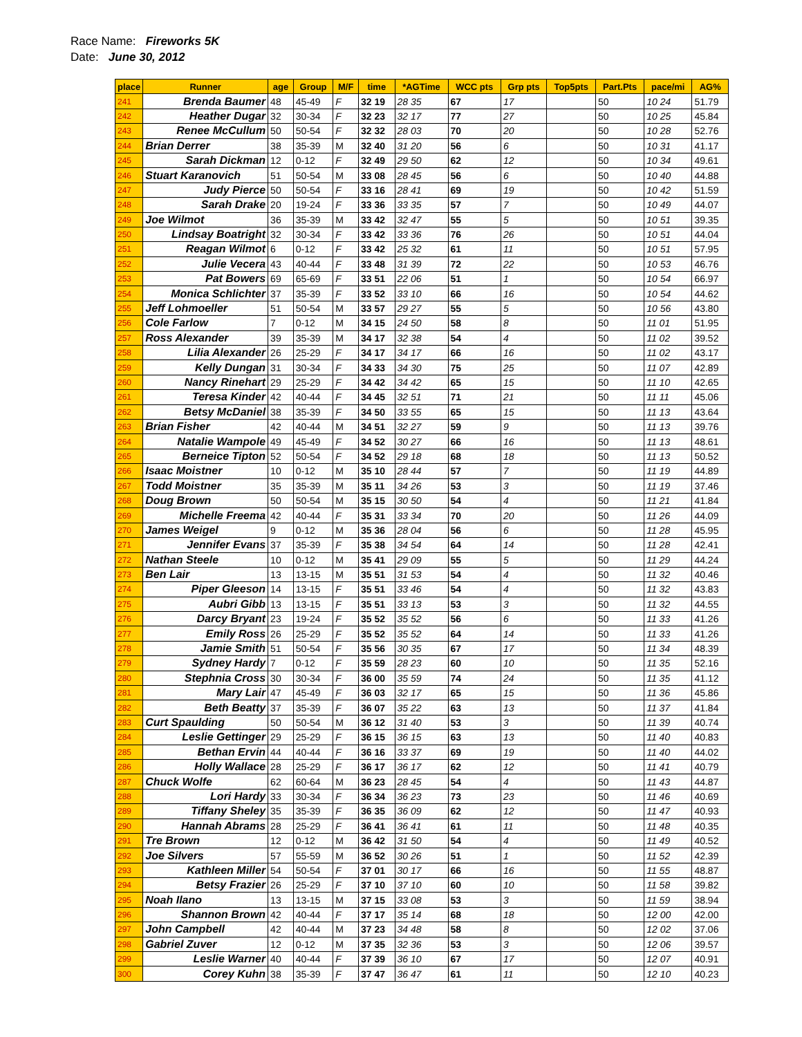Race Name: Fireworks 5K
Date: June 30, 2012
| place | Runner | age | Group | M/F | time | *AGTime | WCC pts | Grp pts | Top5pts | Part.Pts | pace/mi | AG% |
| --- | --- | --- | --- | --- | --- | --- | --- | --- | --- | --- | --- | --- |
| 241 | Brenda Baumer | 48 | 45-49 | F | 32 19 | 28 35 | 67 | 17 | | 50 | 10 24 | 51.79 |
| 242 | Heather Dugar | 32 | 30-34 | F | 32 23 | 32 17 | 77 | 27 | | 50 | 10 25 | 45.84 |
| 243 | Renee McCullum | 50 | 50-54 | F | 32 32 | 28 03 | 70 | 20 | | 50 | 10 28 | 52.76 |
| 244 | Brian Derrer | 38 | 35-39 | M | 32 40 | 31 20 | 56 | 6 | | 50 | 10 31 | 41.17 |
| 245 | Sarah Dickman | 12 | 0-12 | F | 32 49 | 29 50 | 62 | 12 | | 50 | 10 34 | 49.61 |
| 246 | Stuart Karanovich | 51 | 50-54 | M | 33 08 | 28 45 | 56 | 6 | | 50 | 10 40 | 44.88 |
| 247 | Judy Pierce | 50 | 50-54 | F | 33 16 | 28 41 | 69 | 19 | | 50 | 10 42 | 51.59 |
| 248 | Sarah Drake | 20 | 19-24 | F | 33 36 | 33 35 | 57 | 7 | | 50 | 10 49 | 44.07 |
| 249 | Joe Wilmot | 36 | 35-39 | M | 33 42 | 32 47 | 55 | 5 | | 50 | 10 51 | 39.35 |
| 250 | Lindsay Boatright | 32 | 30-34 | F | 33 42 | 33 36 | 76 | 26 | | 50 | 10 51 | 44.04 |
| 251 | Reagan Wilmot | 6 | 0-12 | F | 33 42 | 25 32 | 61 | 11 | | 50 | 10 51 | 57.95 |
| 252 | Julie Vecera | 43 | 40-44 | F | 33 48 | 31 39 | 72 | 22 | | 50 | 10 53 | 46.76 |
| 253 | Pat Bowers | 69 | 65-69 | F | 33 51 | 22 06 | 51 | 1 | | 50 | 10 54 | 66.97 |
| 254 | Monica Schlichter | 37 | 35-39 | F | 33 52 | 33 10 | 66 | 16 | | 50 | 10 54 | 44.62 |
| 255 | Jeff Lohmoeller | 51 | 50-54 | M | 33 57 | 29 27 | 55 | 5 | | 50 | 10 56 | 43.80 |
| 256 | Cole Farlow | 7 | 0-12 | M | 34 15 | 24 50 | 58 | 8 | | 50 | 11 01 | 51.95 |
| 257 | Ross Alexander | 39 | 35-39 | M | 34 17 | 32 38 | 54 | 4 | | 50 | 11 02 | 39.52 |
| 258 | Lilia Alexander | 26 | 25-29 | F | 34 17 | 34 17 | 66 | 16 | | 50 | 11 02 | 43.17 |
| 259 | Kelly Dungan | 31 | 30-34 | F | 34 33 | 34 30 | 75 | 25 | | 50 | 11 07 | 42.89 |
| 260 | Nancy Rinehart | 29 | 25-29 | F | 34 42 | 34 42 | 65 | 15 | | 50 | 11 10 | 42.65 |
| 261 | Teresa Kinder | 42 | 40-44 | F | 34 45 | 32 51 | 71 | 21 | | 50 | 11 11 | 45.06 |
| 262 | Betsy McDaniel | 38 | 35-39 | F | 34 50 | 33 55 | 65 | 15 | | 50 | 11 13 | 43.64 |
| 263 | Brian Fisher | 42 | 40-44 | M | 34 51 | 32 27 | 59 | 9 | | 50 | 11 13 | 39.76 |
| 264 | Natalie Wampole | 49 | 45-49 | F | 34 52 | 30 27 | 66 | 16 | | 50 | 11 13 | 48.61 |
| 265 | Berneice Tipton | 52 | 50-54 | F | 34 52 | 29 18 | 68 | 18 | | 50 | 11 13 | 50.52 |
| 266 | Isaac Moistner | 10 | 0-12 | M | 35 10 | 28 44 | 57 | 7 | | 50 | 11 19 | 44.89 |
| 267 | Todd Moistner | 35 | 35-39 | M | 35 11 | 34 26 | 53 | 3 | | 50 | 11 19 | 37.46 |
| 268 | Doug Brown | 50 | 50-54 | M | 35 15 | 30 50 | 54 | 4 | | 50 | 11 21 | 41.84 |
| 269 | Michelle Freema | 42 | 40-44 | F | 35 31 | 33 34 | 70 | 20 | | 50 | 11 26 | 44.09 |
| 270 | James Weigel | 9 | 0-12 | M | 35 36 | 28 04 | 56 | 6 | | 50 | 11 28 | 45.95 |
| 271 | Jennifer Evans | 37 | 35-39 | F | 35 38 | 34 54 | 64 | 14 | | 50 | 11 28 | 42.41 |
| 272 | Nathan Steele | 10 | 0-12 | M | 35 41 | 29 09 | 55 | 5 | | 50 | 11 29 | 44.24 |
| 273 | Ben Lair | 13 | 13-15 | M | 35 51 | 31 53 | 54 | 4 | | 50 | 11 32 | 40.46 |
| 274 | Piper Gleeson | 14 | 13-15 | F | 35 51 | 33 46 | 54 | 4 | | 50 | 11 32 | 43.83 |
| 275 | Aubri Gibb | 13 | 13-15 | F | 35 51 | 33 13 | 53 | 3 | | 50 | 11 32 | 44.55 |
| 276 | Darcy Bryant | 23 | 19-24 | F | 35 52 | 35 52 | 56 | 6 | | 50 | 11 33 | 41.26 |
| 277 | Emily Ross | 26 | 25-29 | F | 35 52 | 35 52 | 64 | 14 | | 50 | 11 33 | 41.26 |
| 278 | Jamie Smith | 51 | 50-54 | F | 35 56 | 30 35 | 67 | 17 | | 50 | 11 34 | 48.39 |
| 279 | Sydney Hardy | 7 | 0-12 | F | 35 59 | 28 23 | 60 | 10 | | 50 | 11 35 | 52.16 |
| 280 | Stephnia Cross | 30 | 30-34 | F | 36 00 | 35 59 | 74 | 24 | | 50 | 11 35 | 41.12 |
| 281 | Mary Lair | 47 | 45-49 | F | 36 03 | 32 17 | 65 | 15 | | 50 | 11 36 | 45.86 |
| 282 | Beth Beatty | 37 | 35-39 | F | 36 07 | 35 22 | 63 | 13 | | 50 | 11 37 | 41.84 |
| 283 | Curt Spaulding | 50 | 50-54 | M | 36 12 | 31 40 | 53 | 3 | | 50 | 11 39 | 40.74 |
| 284 | Leslie Gettinger | 29 | 25-29 | F | 36 15 | 36 15 | 63 | 13 | | 50 | 11 40 | 40.83 |
| 285 | Bethan Ervin | 44 | 40-44 | F | 36 16 | 33 37 | 69 | 19 | | 50 | 11 40 | 44.02 |
| 286 | Holly Wallace | 28 | 25-29 | F | 36 17 | 36 17 | 62 | 12 | | 50 | 11 41 | 40.79 |
| 287 | Chuck Wolfe | 62 | 60-64 | M | 36 23 | 28 45 | 54 | 4 | | 50 | 11 43 | 44.87 |
| 288 | Lori Hardy | 33 | 30-34 | F | 36 34 | 36 23 | 73 | 23 | | 50 | 11 46 | 40.69 |
| 289 | Tiffany Sheley | 35 | 35-39 | F | 36 35 | 36 09 | 62 | 12 | | 50 | 11 47 | 40.93 |
| 290 | Hannah Abrams | 28 | 25-29 | F | 36 41 | 36 41 | 61 | 11 | | 50 | 11 48 | 40.35 |
| 291 | Tre Brown | 12 | 0-12 | M | 36 42 | 31 50 | 54 | 4 | | 50 | 11 49 | 40.52 |
| 292 | Joe Silvers | 57 | 55-59 | M | 36 52 | 30 26 | 51 | 1 | | 50 | 11 52 | 42.39 |
| 293 | Kathleen Miller | 54 | 50-54 | F | 37 01 | 30 17 | 66 | 16 | | 50 | 11 55 | 48.87 |
| 294 | Betsy Frazier | 26 | 25-29 | F | 37 10 | 37 10 | 60 | 10 | | 50 | 11 58 | 39.82 |
| 295 | Noah Ilano | 13 | 13-15 | M | 37 15 | 33 08 | 53 | 3 | | 50 | 11 59 | 38.94 |
| 296 | Shannon Brown | 42 | 40-44 | F | 37 17 | 35 14 | 68 | 18 | | 50 | 12 00 | 42.00 |
| 297 | John Campbell | 42 | 40-44 | M | 37 23 | 34 48 | 58 | 8 | | 50 | 12 02 | 37.06 |
| 298 | Gabriel Zuver | 12 | 0-12 | M | 37 35 | 32 36 | 53 | 3 | | 50 | 12 06 | 39.57 |
| 299 | Leslie Warner | 40 | 40-44 | F | 37 39 | 36 10 | 67 | 17 | | 50 | 12 07 | 40.91 |
| 300 | Corey Kuhn | 38 | 35-39 | F | 37 47 | 36 47 | 61 | 11 | | 50 | 12 10 | 40.23 |